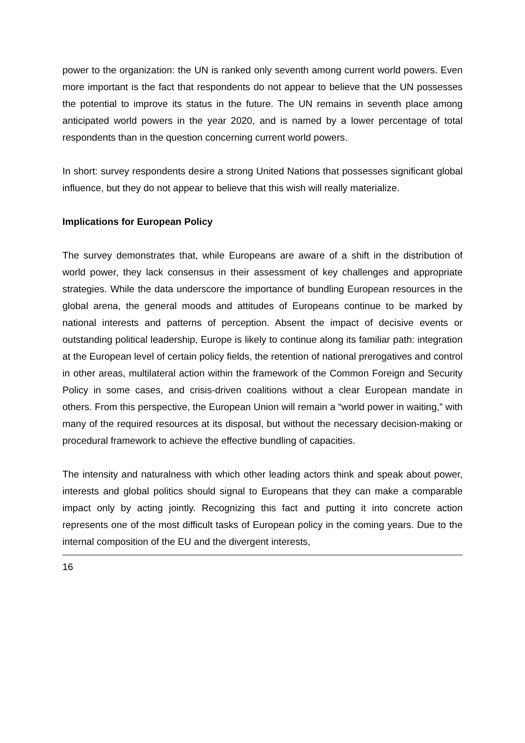power to the organization: the UN is ranked only seventh among current world powers. Even more important is the fact that respondents do not appear to believe that the UN possesses the potential to improve its status in the future. The UN remains in seventh place among anticipated world powers in the year 2020, and is named by a lower percentage of total respondents than in the question concerning current world powers.
In short: survey respondents desire a strong United Nations that possesses significant global influence, but they do not appear to believe that this wish will really materialize.
Implications for European Policy
The survey demonstrates that, while Europeans are aware of a shift in the distribution of world power, they lack consensus in their assessment of key challenges and appropriate strategies. While the data underscore the importance of bundling European resources in the global arena, the general moods and attitudes of Europeans continue to be marked by national interests and patterns of perception. Absent the impact of decisive events or outstanding political leadership, Europe is likely to continue along its familiar path: integration at the European level of certain policy fields, the retention of national prerogatives and control in other areas, multilateral action within the framework of the Common Foreign and Security Policy in some cases, and crisis-driven coalitions without a clear European mandate in others. From this perspective, the European Union will remain a “world power in waiting,” with many of the required resources at its disposal, but without the necessary decision-making or procedural framework to achieve the effective bundling of capacities.
The intensity and naturalness with which other leading actors think and speak about power, interests and global politics should signal to Europeans that they can make a comparable impact only by acting jointly. Recognizing this fact and putting it into concrete action represents one of the most difficult tasks of European policy in the coming years. Due to the internal composition of the EU and the divergent interests,
16